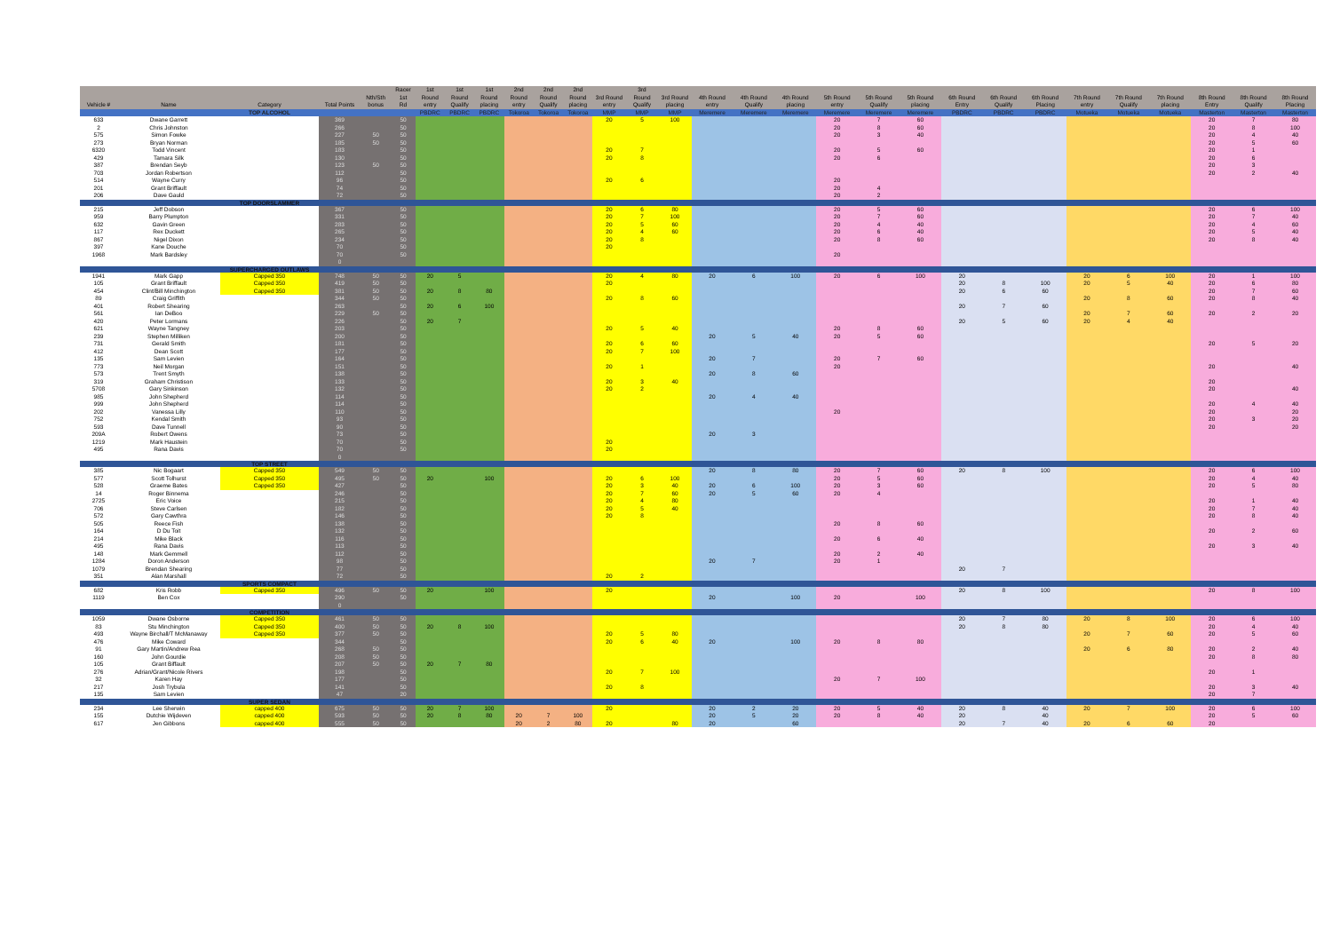| | | | | | Racer | 1st | 1st | 1st | 2nd | 2nd | 2nd | | 3rd | | | | | | | | | | | | | | | | |
| --- | --- | --- | --- | --- | --- | --- | --- | --- | --- | --- | --- | --- | --- | --- | --- | --- | --- | --- | --- | --- | --- | --- | --- | --- | --- | --- | --- | --- | --- |
| | | | | Nth/Sth | 1st | Round | Round | Round | Round | Round | Round | 3rd Round | Round | 3rd Round | 4th Round | 4th Round | 4th Round | 5th Round | 5th Round | 5th Round | 6th Round | 6th Round | 6th Round | 7th Round | 7th Round | 7th Round | 8th Round | 8th Round | 8th Round |
| Vehicle # | Name | Category | Total Points | bonus | Rd | entry | Qualify | placing | entry | Qualify | placing | entry | Qualify | placing | entry | Qualify | placing | entry | Qualify | placing | Entry | Qualify | Placing | entry | Qualify | placing | Entry | Qualify | Placing |
| | | TOP ALCOHOL | | | | PBDRC | PBDRC | PBDRC | Tokoroa | Tokoroa | Tokoroa | MMP | MMP | MMP | Meremere | Meremere | Meremere | Meremere | Meremere | Meremere | PBDRC | PBDRC | PBDRC | Motueka | Motueka | Motueka | Masterton | Masterton | Masterton |
| 633 | Dwane Garrett | | 369 | | 50 | | | | | | | 20 | 5 | 100 | | | | 20 | 7 | 60 | | | | | | | 20 | 7 | 80 |
| 2 | Chris Johnston | | 266 | | 50 | | | | | | | | | | | | | 20 | 8 | 60 | | | | | | | 20 | 8 | 100 |
| 575 | Simon Fowke | | 227 | 50 | 50 | | | | | | | | | | | | | 20 | 3 | 40 | | | | | | | 20 | 4 | 40 |
| 273 | Bryan Norman | | 185 | 50 | 50 | | | | | | | | | | | | | | | | | | | | | | 20 | 5 | 60 |
| 6320 | Todd Vincent | | 183 | | 50 | | | | | | | 20 | 7 | | | | | 20 | 5 | 60 | | | | | | | 20 | 1 | |
| 429 | Tamara Silk | | 130 | | 50 | | | | | | | 20 | 8 | | | | | 20 | 6 | | | | | | | | 20 | 6 | |
| 387 | Brendan Seyb | | 123 | 50 | 50 | | | | | | | | | | | | | | | | | | | | | | 20 | 3 | |
| 703 | Jordan Robertson | | 112 | | 50 | | | | | | | | | | | | | | | | | | | | | | 20 | 2 | 40 |
| 514 | Wayne Curry | | 96 | | 50 | | | | | | | 20 | 6 | | | | | 20 | | | | | | | | | | | |
| 201 | Grant Briffault | | 74 | | 50 | | | | | | | | | | | | | 20 | 4 | | | | | | | | | | |
| 206 | Dave Gauld | | 72 | | 50 | | | | | | | | | | | | | 20 | 2 | | | | | | | | | | |
| | | TOP DOORSLAMMER | | | | | | | | | | | | | | | | | | | | | | | | | | | |
| 215 | Jeff Dobson | | 367 | | 50 | | | | | | | 20 | 6 | 80 | | | | 20 | 5 | 60 | | | | | | | 20 | 6 | 100 |
| 959 | Barry Plumpton | | 331 | | 50 | | | | | | | 20 | 7 | 100 | | | | 20 | 7 | 60 | | | | | | | 20 | 7 | 40 |
| 632 | Gavin Green | | 283 | | 50 | | | | | | | 20 | 5 | 60 | | | | 20 | 4 | 40 | | | | | | | 20 | 4 | 60 |
| 117 | Rex Duckett | | 265 | | 50 | | | | | | | 20 | 4 | 60 | | | | 20 | 6 | 40 | | | | | | | 20 | 5 | 40 |
| 867 | Nigel Dixon | | 234 | | 50 | | | | | | | 20 | 8 | | | | | 20 | 8 | 60 | | | | | | | 20 | 8 | 40 |
| 397 | Kane Douche | | 70 | | 50 | | | | | | | 20 | | | | | | | | | | | | | | | | | |
| 1968 | Mark Bardsley | | 70 | | 50 | | | | | | | | | | | | | 20 | | | | | | | | | | | |
| | | | 0 | | | | | | | | | | | | | | | | | | | | | | | | | | |
| | | SUPERCHARGED OUTLAWS | | | | | | | | | | | | | | | | | | | | | | | | | | | |
| 1941 | Mark Gapp | Capped 350 | 748 | 50 | 50 | 20 | 5 | | | | | 20 | 4 | 80 | 20 | 6 | 100 | 20 | 6 | 100 | 20 | | | 20 | 6 | 100 | 20 | 1 | 100 |
| 105 | Grant Briffault | Capped 350 | 419 | 50 | 50 | | | | | | | 20 | | | | | | | | | 20 | 8 | 100 | 20 | 5 | 40 | 20 | 6 | 80 |
| 454 | Clint/Bill Minchington | Capped 350 | 381 | 50 | 50 | 20 | 8 | 80 | | | | | | | | | | | | | 20 | 6 | 60 | | | | 20 | 7 | 60 |
| 89 | Craig Griffith | | 344 | 50 | 50 | | | | | | | 20 | 8 | 60 | | | | | | | | | | 20 | 8 | 60 | 20 | 8 | 40 |
| 401 | Robert Shearing | | 263 | | 50 | 20 | 6 | 100 | | | | | | | | | | | | | 20 | 7 | 60 | | | | | | |
| 561 | Ian DeBoo | | 229 | 50 | 50 | | | | | | | | | | | | | | | | | | | 20 | 7 | 60 | 20 | 2 | 20 |
| 420 | Peter Lormans | | 226 | | 50 | 20 | 7 | | | | | | | | | | | | | | 20 | 5 | 60 | 20 | 4 | 40 | | | |
| 621 | Wayne Tangney | | 203 | | 50 | | | | | | | 20 | 5 | 40 | | | | 20 | 8 | 60 | | | | | | | | | |
| 239 | Stephen Milliken | | 200 | | 50 | | | | | | | | | | 20 | 5 | 40 | 20 | 5 | 60 | | | | | | | | | |
| 731 | Gerald Smith | | 181 | | 50 | | | | | | | 20 | 6 | 60 | | | | | | | | | | | | | 20 | 5 | 20 |
| 412 | Dean Scott | | 177 | | 50 | | | | | | | 20 | 7 | 100 | | | | | | | | | | | | | | | |
| 135 | Sam Levien | | 164 | | 50 | | | | | | | | | | 20 | 7 | | 20 | 7 | 60 | | | | | | | | | |
| 773 | Neil Morgan | | 151 | | 50 | | | | | | | 20 | 1 | | | | | 20 | | | | | | | | | 20 | | 40 |
| 573 | Trent Smyth | | 138 | | 50 | | | | | | | | | | 20 | 8 | 60 | | | | | | | | | | | | |
| 319 | Graham Christison | | 133 | | 50 | | | | | | | 20 | 3 | 40 | | | | | | | | | | | | | 20 | | |
| 5708 | Gary Sinkinson | | 132 | | 50 | | | | | | | 20 | 2 | | | | | | | | | | | | | | 20 | | 40 |
| 985 | John Shepherd | | 114 | | 50 | | | | | | | | | | 20 | 4 | 40 | | | | | | | | | | | | |
| 999 | John Shepherd | | 114 | | 50 | | | | | | | | | | | | | | | | | | | | | | 20 | 4 | 40 |
| 202 | Vanessa Lilly | | 110 | | 50 | | | | | | | | | | | | | 20 | | | | | | | | | 20 | | 20 |
| 752 | Kendal Smith | | 93 | | 50 | | | | | | | | | | | | | | | | | | | | | | 20 | 3 | 20 |
| 593 | Dave Tunnell | | 90 | | 50 | | | | | | | | | | | | | | | | | | | | | | 20 | | 20 |
| 209A | Robert Owens | | 73 | | 50 | | | | | | | | | | 20 | 3 | | | | | | | | | | | | | |
| 1219 | Mark Haustein | | 70 | | 50 | | | | | | | 20 | | | | | | | | | | | | | | | | | |
| 495 | Rana Davis | | 70 | | 50 | | | | | | | 20 | | | | | | | | | | | | | | | | | |
| | | | 0 | | | | | | | | | | | | | | | | | | | | | | | | | | |
| | | TOP STREET | | | | | | | | | | | | | | | | | | | | | | | | | | | |
| 385 | Nic Bogaart | Capped 350 | 549 | 50 | 50 | | | | | | | | | | 20 | 8 | 80 | 20 | 7 | 60 | 20 | 8 | 100 | | | | 20 | 6 | 100 |
| 577 | Scott Tolhurst | Capped 350 | 495 | 50 | 50 | 20 | | 100 | | | | 20 | 6 | 100 | | | | 20 | 5 | 60 | | | | | | | 20 | 4 | 40 |
| 528 | Graeme Bates | Capped 350 | 427 | | 50 | | | | | | | 20 | 3 | 40 | 20 | 6 | 100 | 20 | 3 | 60 | | | | | | | 20 | 5 | 80 |
| 14 | Roger Binnema | | 246 | | 50 | | | | | | | 20 | 7 | 60 | 20 | 5 | 60 | 20 | 4 | | | | | | | | | | |
| 2725 | Eric Voice | | 215 | | 50 | | | | | | | 20 | 4 | 80 | | | | | | | | | | | | | 20 | 1 | 40 |
| 706 | Steve Carlsen | | 182 | | 50 | | | | | | | 20 | 5 | 40 | | | | | | | | | | | | | 20 | 7 | 40 |
| 572 | Gary Cawthra | | 146 | | 50 | | | | | | | 20 | 8 | | | | | | | | | | | | | | 20 | 8 | 40 |
| 505 | Reece Fish | | 138 | | 50 | | | | | | | | | | | | | 20 | 8 | 60 | | | | | | | | | |
| 164 | D Du Toit | | 132 | | 50 | | | | | | | | | | | | | | | | | | | | | | 20 | 2 | 60 |
| 214 | Mike Black | | 116 | | 50 | | | | | | | | | | | | | 20 | 6 | 40 | | | | | | | | | |
| 495 | Rana Davis | | 113 | | 50 | | | | | | | | | | | | | | | | | | | | | | 20 | 3 | 40 |
| 148 | Mark Gemmell | | 112 | | 50 | | | | | | | | | | | | | 20 | 2 | 40 | | | | | | | | | |
| 1284 | Doron Anderson | | 98 | | 50 | | | | | | | | | | 20 | 7 | | 20 | 1 | | | | | | | | | | |
| 1079 | Brendan Shearing | | 77 | | 50 | | | | | | | | | | | | | | | | 20 | 7 | | | | | | | |
| 351 | Alan Marshall | | 72 | | 50 | | | | | | | 20 | 2 | | | | | | | | | | | | | | | | |
| | | SPORTS COMPACT | | | | | | | | | | | | | | | | | | | | | | | | | | | |
| 682 | Kris Robb | Capped 350 | 496 | 50 | 50 | 20 | | 100 | | | | 20 | | | | | | | | | 20 | 8 | 100 | | | | 20 | 8 | 100 |
| 1119 | Ben Cox | | 290 | | 50 | | | | | | | | | | 20 | | 100 | 20 | | 100 | | | | | | | | | |
| | | | 0 | | | | | | | | | | | | | | | | | | | | | | | | | | |
| | | COMPETITION | | | | | | | | | | | | | | | | | | | | | | | | | | | |
| 1059 | Dwane Osborne | Capped 350 | 461 | 50 | 50 | | | | | | | | | | | | | | | | 20 | 7 | 80 | 20 | 8 | 100 | 20 | 6 | 100 |
| 83 | Stu Minchington | Capped 350 | 400 | 50 | 50 | 20 | 8 | 100 | | | | | | | | | | | | | 20 | 8 | 80 | | | | 20 | 4 | 40 |
| 493 | Wayne Birchall/T McManaway | Capped 350 | 377 | 50 | 50 | | | | | | | 20 | 5 | 80 | | | | | | | | | | 20 | 7 | 60 | 20 | 5 | 60 |
| 476 | Mike Coward | | 344 | | 50 | | | | | | | 20 | 6 | 40 | 20 | | 100 | 20 | 8 | 80 | | | | | | | | | |
| 91 | Gary Martin/Andrew Rea | | 268 | 50 | 50 | | | | | | | | | | | | | | | | | | | 20 | 6 | 80 | 20 | 2 | 40 |
| 160 | John Gourdie | | 208 | 50 | 50 | | | | | | | | | | | | | | | | | | | | | | 20 | 8 | 80 |
| 105 | Grant Biffault | | 207 | 50 | 50 | 20 | 7 | 80 | | | | | | | | | | | | | | | | | | | | | |
| 276 | Adrian/Grant/Nicole Rivers | | 198 | | 50 | | | | | | | 20 | 7 | 100 | | | | | | | | | | | | | 20 | 1 | |
| 32 | Karen Hay | | 177 | | 50 | | | | | | | | | | | | | 20 | 7 | 100 | | | | | | | | | |
| 217 | Josh Trybula | | 141 | | 50 | | | | | | | 20 | 8 | | | | | | | | | | | | | | 20 | 3 | 40 |
| 135 | Sam Levien | | 47 | | 20 | | | | | | | | | | | | | | | | | | | | | | 20 | 7 | |
| | | SUPER SEDAN | | | | | | | | | | | | | | | | | | | | | | | | | | | |
| 234 | Lee Sherwin | capped 400 | 675 | 50 | 50 | 20 | 7 | 100 | | | | 20 | | | 20 | 2 | 20 | 20 | 5 | 40 | 20 | 8 | 40 | 20 | 7 | 100 | 20 | 6 | 100 |
| 155 | Dutchie Wijdeven | capped 400 | 593 | 50 | 50 | 20 | 8 | 80 | 20 | 7 | 100 | | | | 20 | 5 | 20 | 20 | 8 | 40 | 20 | | 40 | | | | 20 | 5 | 60 |
| 617 | Jen Gibbons | capped 400 | 555 | 50 | 50 | | | | 20 | 2 | 80 | 20 | | 80 | 20 | | 60 | | | | 20 | 7 | 40 | 20 | 6 | 60 | 20 | | |